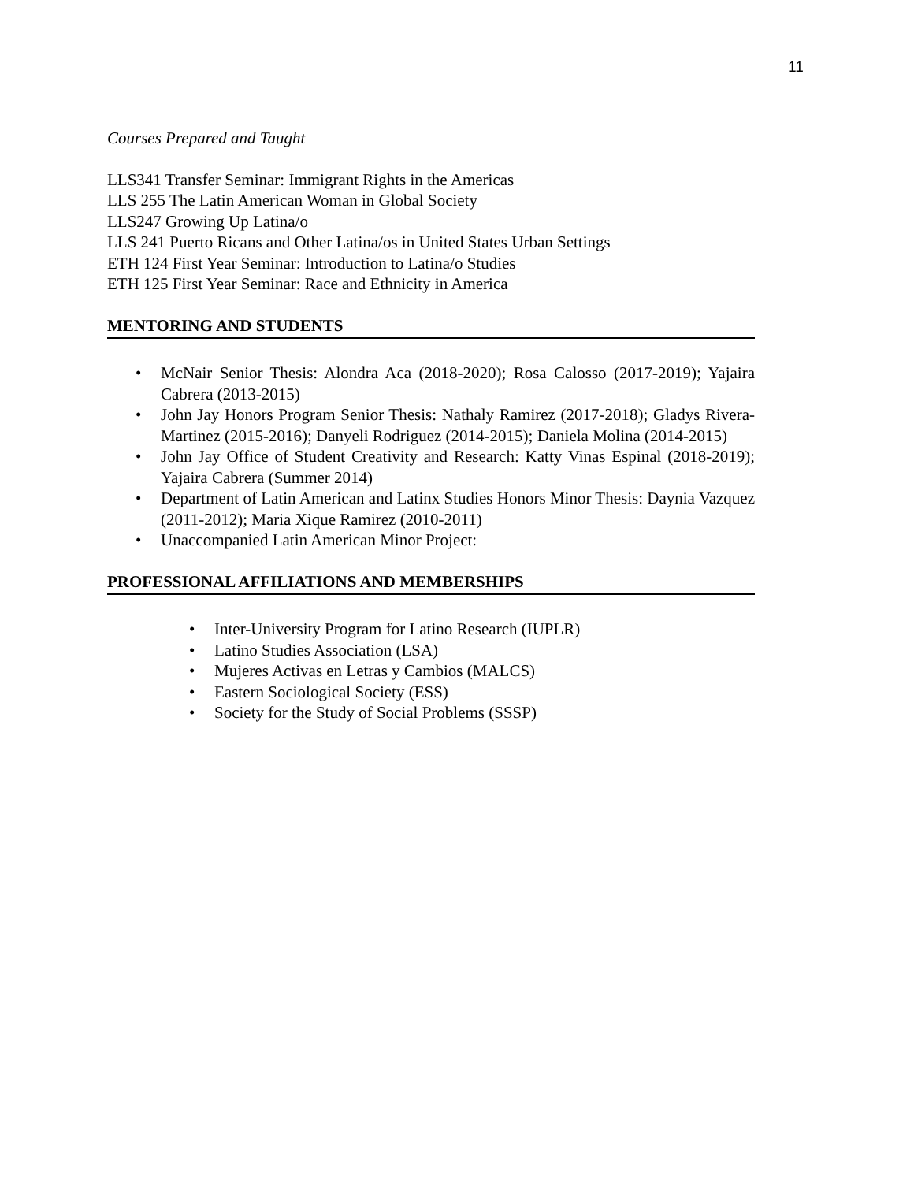11
Courses Prepared and Taught
LLS341 Transfer Seminar: Immigrant Rights in the Americas
LLS 255 The Latin American Woman in Global Society
LLS247 Growing Up Latina/o
LLS 241 Puerto Ricans and Other Latina/os in United States Urban Settings
ETH 124 First Year Seminar: Introduction to Latina/o Studies
ETH 125 First Year Seminar: Race and Ethnicity in America
MENTORING AND STUDENTS
• McNair Senior Thesis: Alondra Aca (2018-2020); Rosa Calosso (2017-2019); Yajaira Cabrera (2013-2015)
• John Jay Honors Program Senior Thesis: Nathaly Ramirez (2017-2018); Gladys Rivera-Martinez (2015-2016); Danyeli Rodriguez (2014-2015); Daniela Molina (2014-2015)
• John Jay Office of Student Creativity and Research: Katty Vinas Espinal (2018-2019); Yajaira Cabrera (Summer 2014)
• Department of Latin American and Latinx Studies Honors Minor Thesis: Daynia Vazquez (2011-2012); Maria Xique Ramirez (2010-2011)
• Unaccompanied Latin American Minor Project:
PROFESSIONAL AFFILIATIONS AND MEMBERSHIPS
• Inter-University Program for Latino Research (IUPLR)
• Latino Studies Association (LSA)
• Mujeres Activas en Letras y Cambios (MALCS)
• Eastern Sociological Society (ESS)
• Society for the Study of Social Problems (SSSP)